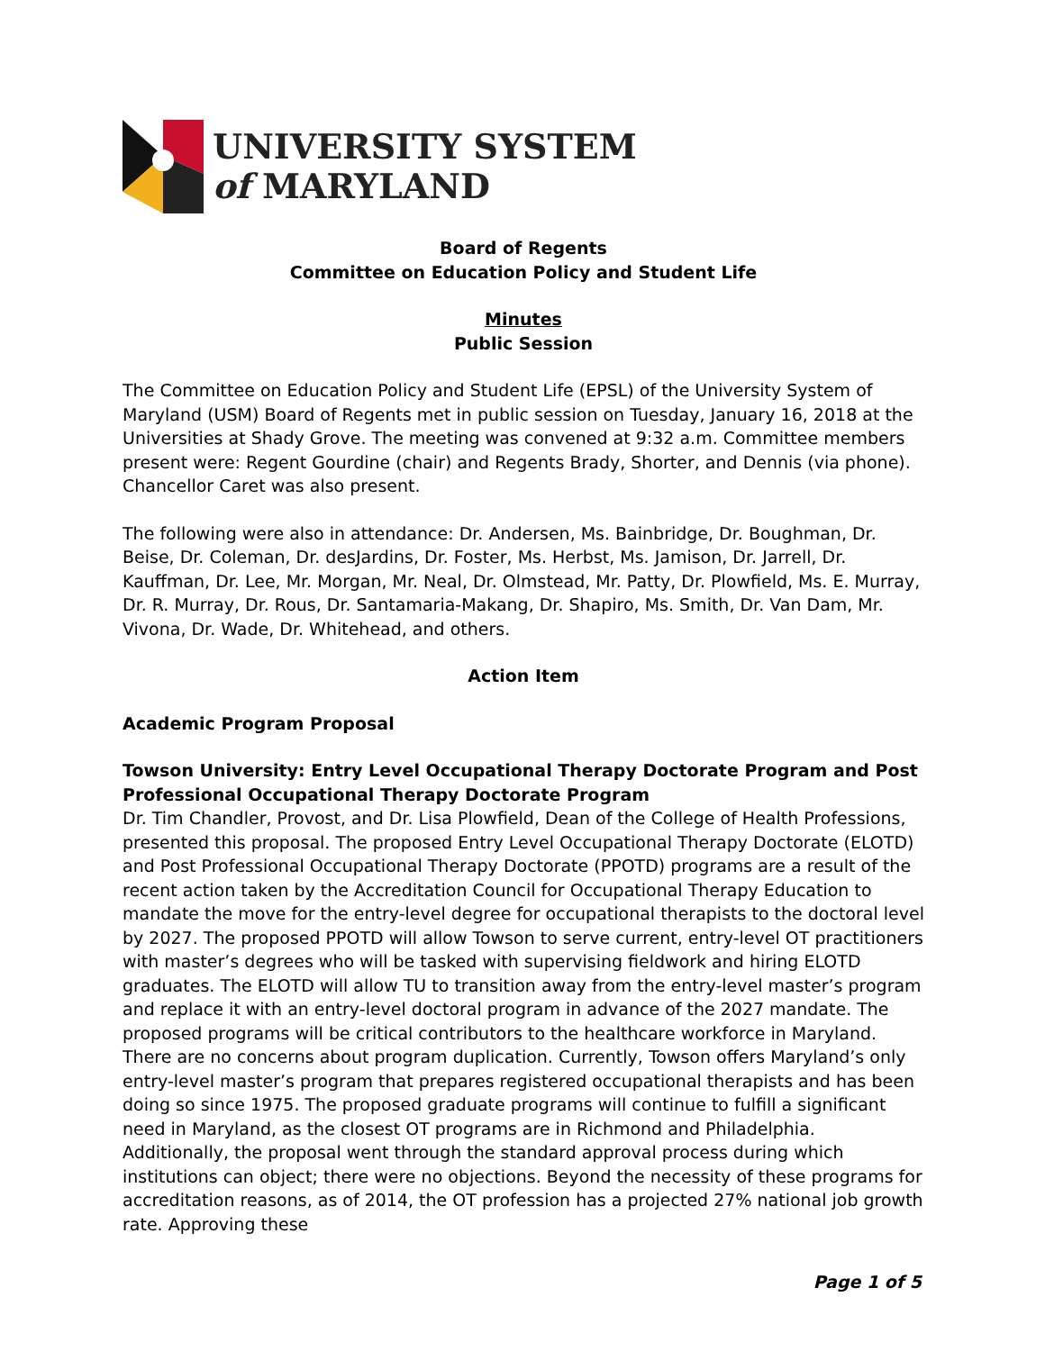UNIVERSITY SYSTEM
of MARYLAND
Board of Regents
Committee on Education Policy and Student Life
Minutes
Public Session
The Committee on Education Policy and Student Life (EPSL) of the University System of Maryland (USM) Board of Regents met in public session on Tuesday, January 16, 2018 at the Universities at Shady Grove. The meeting was convened at 9:32 a.m. Committee members present were: Regent Gourdine (chair) and Regents Brady, Shorter, and Dennis (via phone). Chancellor Caret was also present.
The following were also in attendance: Dr. Andersen, Ms. Bainbridge, Dr. Boughman, Dr. Beise, Dr. Coleman, Dr. desJardins, Dr. Foster, Ms. Herbst, Ms. Jamison, Dr. Jarrell, Dr. Kauffman, Dr. Lee, Mr. Morgan, Mr. Neal, Dr. Olmstead, Mr. Patty, Dr. Plowfield, Ms. E. Murray, Dr. R. Murray, Dr. Rous, Dr. Santamaria-Makang, Dr. Shapiro, Ms. Smith, Dr. Van Dam, Mr. Vivona, Dr. Wade, Dr. Whitehead, and others.
Action Item
Academic Program Proposal
Towson University: Entry Level Occupational Therapy Doctorate Program and Post Professional Occupational Therapy Doctorate Program
Dr. Tim Chandler, Provost, and Dr. Lisa Plowfield, Dean of the College of Health Professions, presented this proposal. The proposed Entry Level Occupational Therapy Doctorate (ELOTD) and Post Professional Occupational Therapy Doctorate (PPOTD) programs are a result of the recent action taken by the Accreditation Council for Occupational Therapy Education to mandate the move for the entry-level degree for occupational therapists to the doctoral level by 2027. The proposed PPOTD will allow Towson to serve current, entry-level OT practitioners with master’s degrees who will be tasked with supervising fieldwork and hiring ELOTD graduates. The ELOTD will allow TU to transition away from the entry-level master’s program and replace it with an entry-level doctoral program in advance of the 2027 mandate. The proposed programs will be critical contributors to the healthcare workforce in Maryland. There are no concerns about program duplication. Currently, Towson offers Maryland’s only entry-level master’s program that prepares registered occupational therapists and has been doing so since 1975. The proposed graduate programs will continue to fulfill a significant need in Maryland, as the closest OT programs are in Richmond and Philadelphia. Additionally, the proposal went through the standard approval process during which institutions can object; there were no objections. Beyond the necessity of these programs for accreditation reasons, as of 2014, the OT profession has a projected 27% national job growth rate. Approving these
Page 1 of 5